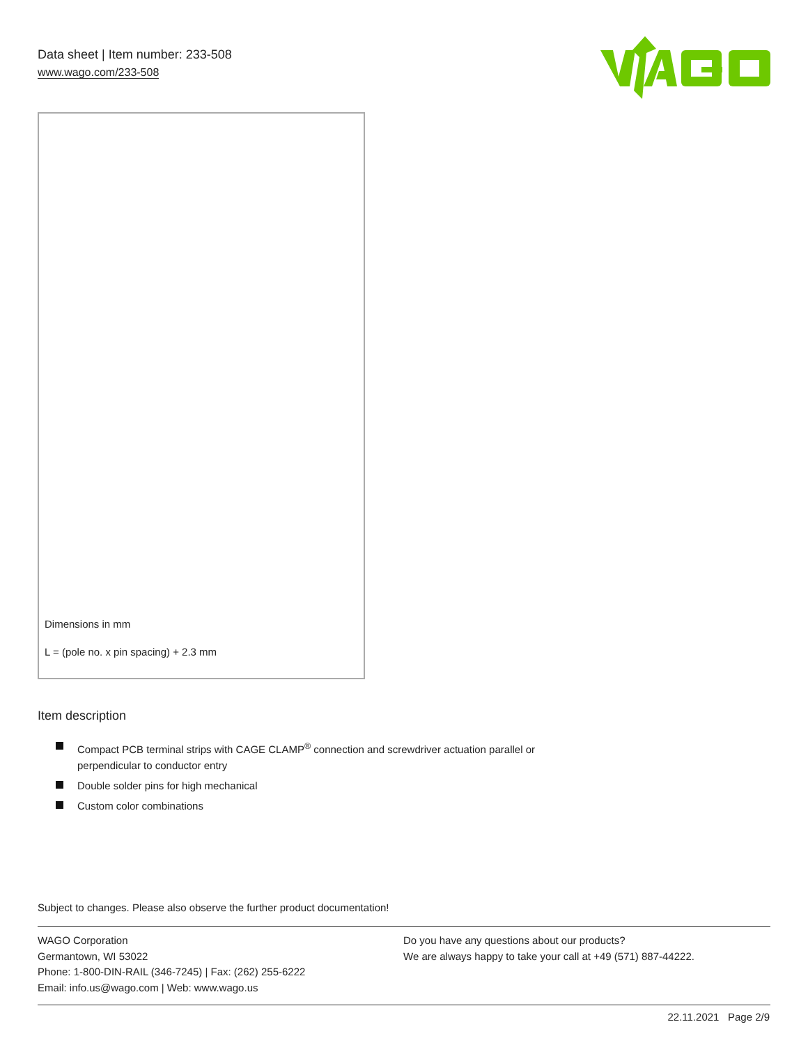Data sheet | Item number: 233-508
www.wago.com/233-508
Dimensions in mm
L = (pole no. x pin spacing) + 2.3 mm
Item description
Compact PCB terminal strips with CAGE CLAMP<sup>®</sup> connection and screwdriver actuation parallel or perpendicular to conductor entry
Double solder pins for high mechanical
Custom color combinations
Subject to changes. Please also observe the further product documentation!
WAGO Corporation
Germantown, WI 53022
Phone: 1-800-DIN-RAIL (346-7245) | Fax: (262) 255-6222
Email: info.us@wago.com | Web: www.wago.us
Do you have any questions about our products?
We are always happy to take your call at +49 (571) 887-44222.
22.11.2021 Page 2/9